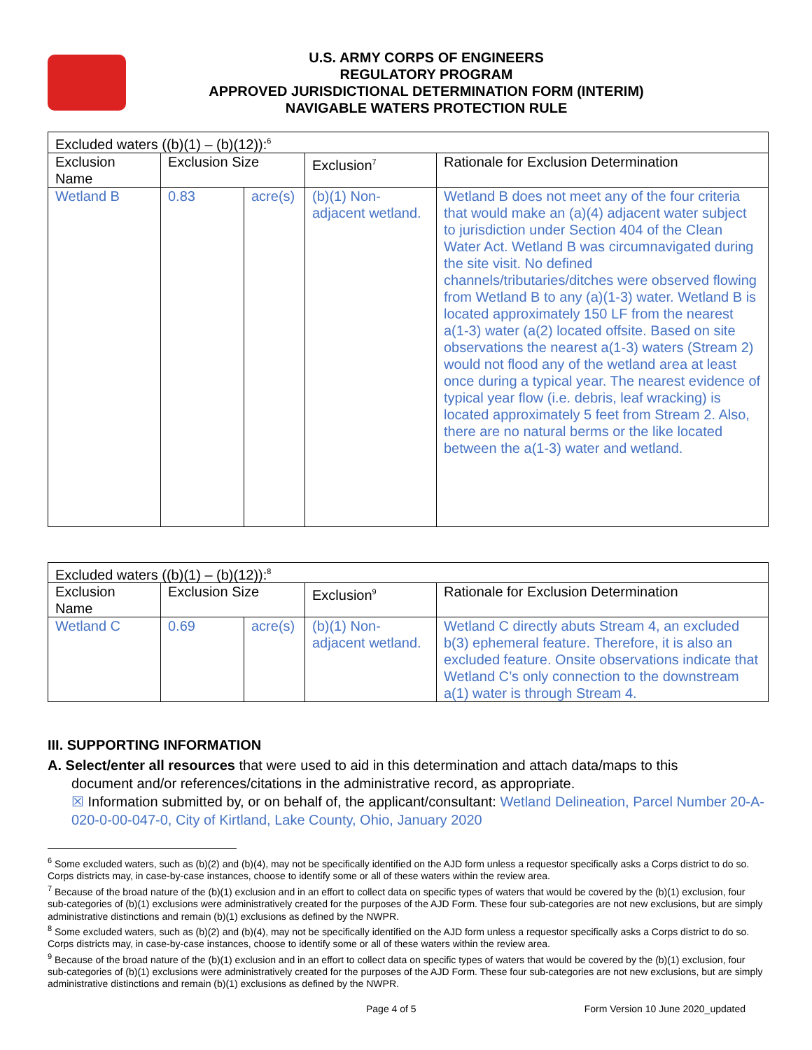U.S. ARMY CORPS OF ENGINEERS
REGULATORY PROGRAM
APPROVED JURISDICTIONAL DETERMINATION FORM (INTERIM)
NAVIGABLE WATERS PROTECTION RULE
| Excluded waters ((b)(1) – (b)(12)):<sup>6</sup> | | | | |
| Exclusion Name | Exclusion Size | | Exclusion<sup>7</sup> | Rationale for Exclusion Determination |
| Wetland B | 0.83 | acre(s) | (b)(1) Non-adjacent wetland. | Wetland B does not meet any of the four criteria that would make an (a)(4) adjacent water subject to jurisdiction under Section 404 of the Clean Water Act. Wetland B was circumnavigated during the site visit. No defined channels/tributaries/ditches were observed flowing from Wetland B to any (a)(1-3) water. Wetland B is located approximately 150 LF from the nearest a(1-3) water (a(2) located offsite. Based on site observations the nearest a(1-3) waters (Stream 2) would not flood any of the wetland area at least once during a typical year. The nearest evidence of typical year flow (i.e. debris, leaf wracking) is located approximately 5 feet from Stream 2. Also, there are no natural berms or the like located between the a(1-3) water and wetland. |
| Excluded waters ((b)(1) – (b)(12)):<sup>8</sup> | | | | |
| Exclusion Name | Exclusion Size | | Exclusion<sup>9</sup> | Rationale for Exclusion Determination |
| Wetland C | 0.69 | acre(s) | (b)(1) Non-adjacent wetland. | Wetland C directly abuts Stream 4, an excluded b(3) ephemeral feature. Therefore, it is also an excluded feature. Onsite observations indicate that Wetland C’s only connection to the downstream a(1) water is through Stream 4. |
III. SUPPORTING INFORMATION
A. Select/enter all resources that were used to aid in this determination and attach data/maps to this
document and/or references/citations in the administrative record, as appropriate.
☒ Information submitted by, or on behalf of, the applicant/consultant: Wetland Delineation, Parcel Number 20-A-020-0-00-047-0, City of Kirtland, Lake County, Ohio, January 2020
<sup>6</sup> Some excluded waters, such as (b)(2) and (b)(4), may not be specifically identified on the AJD form unless a requestor specifically asks a Corps district to do so. Corps districts may, in case-by-case instances, choose to identify some or all of these waters within the review area.
<sup>7</sup> Because of the broad nature of the (b)(1) exclusion and in an effort to collect data on specific types of waters that would be covered by the (b)(1) exclusion, four sub-categories of (b)(1) exclusions were administratively created for the purposes of the AJD Form. These four sub-categories are not new exclusions, but are simply administrative distinctions and remain (b)(1) exclusions as defined by the NWPR.
<sup>8</sup> Some excluded waters, such as (b)(2) and (b)(4), may not be specifically identified on the AJD form unless a requestor specifically asks a Corps district to do so. Corps districts may, in case-by-case instances, choose to identify some or all of these waters within the review area.
<sup>9</sup> Because of the broad nature of the (b)(1) exclusion and in an effort to collect data on specific types of waters that would be covered by the (b)(1) exclusion, four sub-categories of (b)(1) exclusions were administratively created for the purposes of the AJD Form. These four sub-categories are not new exclusions, but are simply administrative distinctions and remain (b)(1) exclusions as defined by the NWPR.
Page 4 of 5 Form Version 10 June 2020_updated